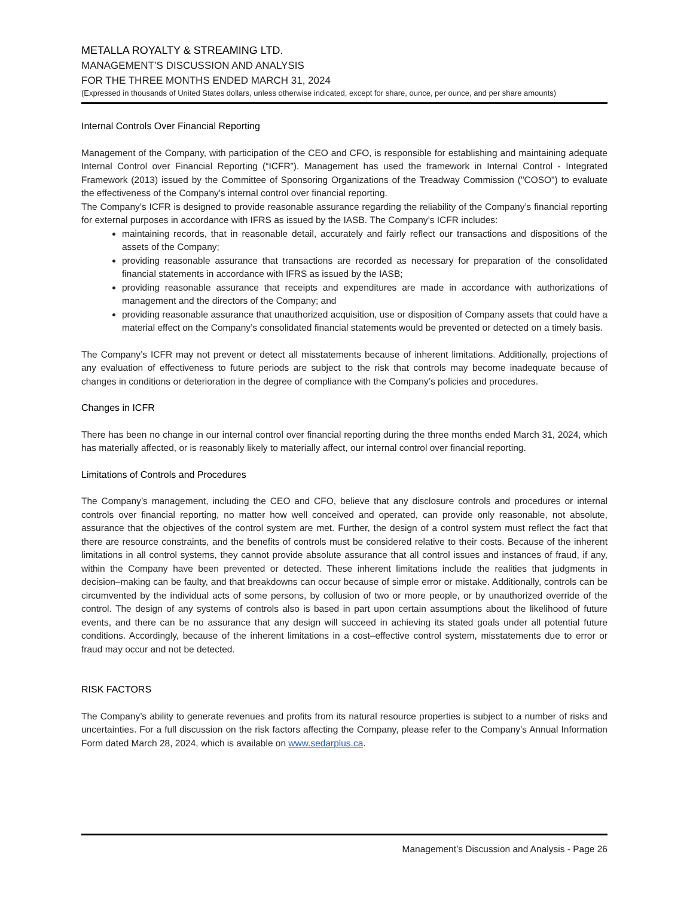METALLA ROYALTY & STREAMING LTD.
MANAGEMENT’S DISCUSSION AND ANALYSIS
FOR THE THREE MONTHS ENDED MARCH 31, 2024
(Expressed in thousands of United States dollars, unless otherwise indicated, except for share, ounce, per ounce, and per share amounts)
Internal Controls Over Financial Reporting
Management of the Company, with participation of the CEO and CFO, is responsible for establishing and maintaining adequate Internal Control over Financial Reporting (“ICFR”). Management has used the framework in Internal Control - Integrated Framework (2013) issued by the Committee of Sponsoring Organizations of the Treadway Commission ("COSO") to evaluate the effectiveness of the Company's internal control over financial reporting.
The Company’s ICFR is designed to provide reasonable assurance regarding the reliability of the Company’s financial reporting for external purposes in accordance with IFRS as issued by the IASB. The Company’s ICFR includes:
maintaining records, that in reasonable detail, accurately and fairly reflect our transactions and dispositions of the assets of the Company;
providing reasonable assurance that transactions are recorded as necessary for preparation of the consolidated financial statements in accordance with IFRS as issued by the IASB;
providing reasonable assurance that receipts and expenditures are made in accordance with authorizations of management and the directors of the Company; and
providing reasonable assurance that unauthorized acquisition, use or disposition of Company assets that could have a material effect on the Company’s consolidated financial statements would be prevented or detected on a timely basis.
The Company’s ICFR may not prevent or detect all misstatements because of inherent limitations. Additionally, projections of any evaluation of effectiveness to future periods are subject to the risk that controls may become inadequate because of changes in conditions or deterioration in the degree of compliance with the Company’s policies and procedures.
Changes in ICFR
There has been no change in our internal control over financial reporting during the three months ended March 31, 2024, which has materially affected, or is reasonably likely to materially affect, our internal control over financial reporting.
Limitations of Controls and Procedures
The Company’s management, including the CEO and CFO, believe that any disclosure controls and procedures or internal controls over financial reporting, no matter how well conceived and operated, can provide only reasonable, not absolute, assurance that the objectives of the control system are met. Further, the design of a control system must reflect the fact that there are resource constraints, and the benefits of controls must be considered relative to their costs. Because of the inherent limitations in all control systems, they cannot provide absolute assurance that all control issues and instances of fraud, if any, within the Company have been prevented or detected. These inherent limitations include the realities that judgments in decision–making can be faulty, and that breakdowns can occur because of simple error or mistake. Additionally, controls can be circumvented by the individual acts of some persons, by collusion of two or more people, or by unauthorized override of the control. The design of any systems of controls also is based in part upon certain assumptions about the likelihood of future events, and there can be no assurance that any design will succeed in achieving its stated goals under all potential future conditions. Accordingly, because of the inherent limitations in a cost–effective control system, misstatements due to error or fraud may occur and not be detected.
RISK FACTORS
The Company’s ability to generate revenues and profits from its natural resource properties is subject to a number of risks and uncertainties. For a full discussion on the risk factors affecting the Company, please refer to the Company’s Annual Information Form dated March 28, 2024, which is available on www.sedarplus.ca.
Management’s Discussion and Analysis - Page 26